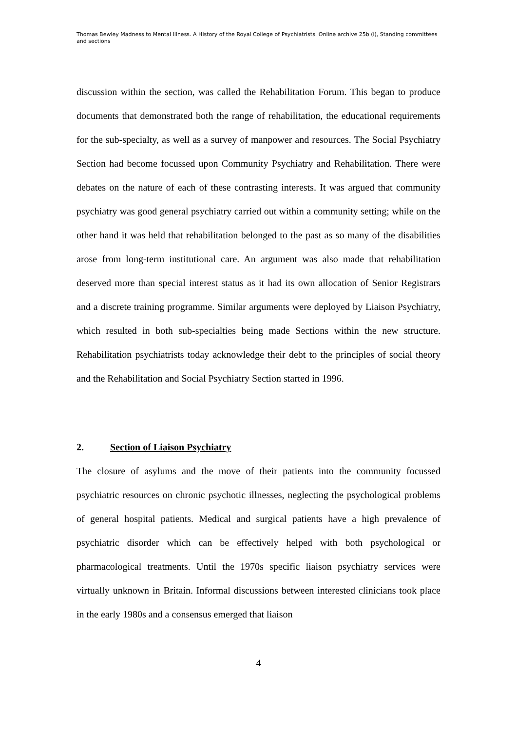Thomas Bewley Madness to Mental Illness. A History of the Royal College of Psychiatrists. Online archive 25b (i), Standing committees and sections
discussion within the section, was called the Rehabilitation Forum. This began to produce documents that demonstrated both the range of rehabilitation, the educational requirements for the sub-specialty, as well as a survey of manpower and resources. The Social Psychiatry Section had become focussed upon Community Psychiatry and Rehabilitation. There were debates on the nature of each of these contrasting interests. It was argued that community psychiatry was good general psychiatry carried out within a community setting; while on the other hand it was held that rehabilitation belonged to the past as so many of the disabilities arose from long-term institutional care. An argument was also made that rehabilitation deserved more than special interest status as it had its own allocation of Senior Registrars and a discrete training programme. Similar arguments were deployed by Liaison Psychiatry, which resulted in both sub-specialties being made Sections within the new structure. Rehabilitation psychiatrists today acknowledge their debt to the principles of social theory and the Rehabilitation and Social Psychiatry Section started in 1996.
2. Section of Liaison Psychiatry
The closure of asylums and the move of their patients into the community focussed psychiatric resources on chronic psychotic illnesses, neglecting the psychological problems of general hospital patients. Medical and surgical patients have a high prevalence of psychiatric disorder which can be effectively helped with both psychological or pharmacological treatments. Until the 1970s specific liaison psychiatry services were virtually unknown in Britain. Informal discussions between interested clinicians took place in the early 1980s and a consensus emerged that liaison
4